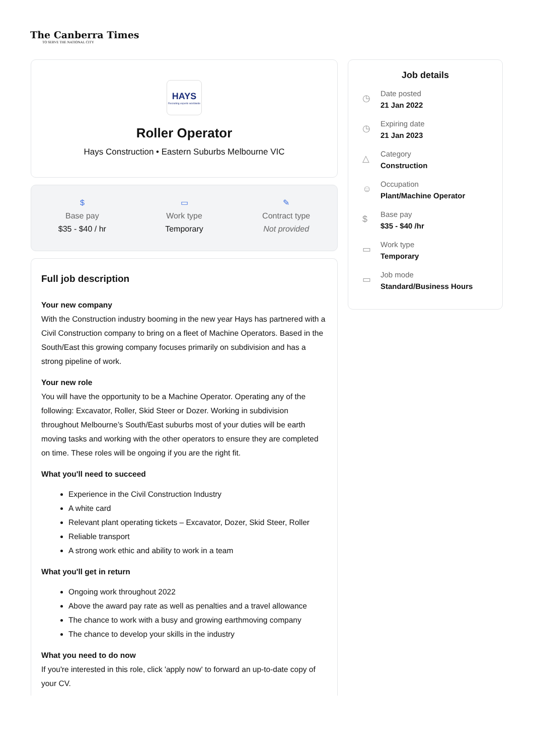The Canberra Times
TO SERVE THE NATIONAL CITY
HAYS
Recruiting experts worldwide
Roller Operator
Hays Construction • Eastern Suburbs Melbourne VIC
$
Base pay
$35 - $40 / hr
▭
Work type
Temporary
✎
Contract type
Not provided
Full job description
Your new company
With the Construction industry booming in the new year Hays has partnered with a Civil Construction company to bring on a fleet of Machine Operators. Based in the South/East this growing company focuses primarily on subdivision and has a strong pipeline of work.
Your new role
You will have the opportunity to be a Machine Operator. Operating any of the following: Excavator, Roller, Skid Steer or Dozer. Working in subdivision throughout Melbourne’s South/East suburbs most of your duties will be earth moving tasks and working with the other operators to ensure they are completed on time. These roles will be ongoing if you are the right fit.
What you'll need to succeed
Experience in the Civil Construction Industry
A white card
Relevant plant operating tickets – Excavator, Dozer, Skid Steer, Roller
Reliable transport
A strong work ethic and ability to work in a team
What you'll get in return
Ongoing work throughout 2022
Above the award pay rate as well as penalties and a travel allowance
The chance to work with a busy and growing earthmoving company
The chance to develop your skills in the industry
What you need to do now
If you're interested in this role, click 'apply now' to forward an up-to-date copy of your CV.
Job details
◷
Date posted
21 Jan 2022
◷
Expiring date
21 Jan 2023
△
Category
Construction
☺
Occupation
Plant/Machine Operator
$
Base pay
$35 - $40 /hr
▭
Work type
Temporary
▭
Job mode
Standard/Business Hours